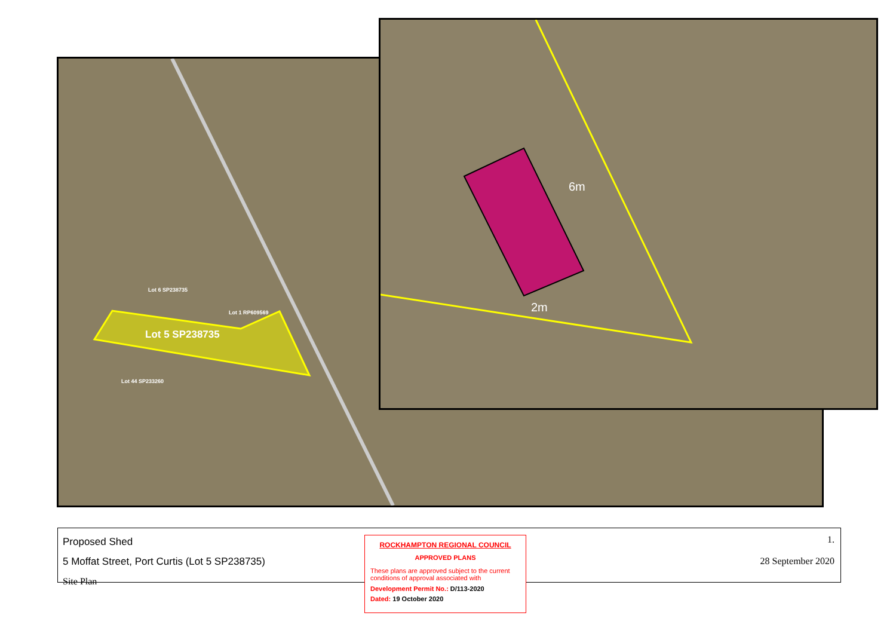Lot 6 SP238735
Lot 1 RP609569
Lot 5 SP238735
Lot 44 SP233260
6m
2m
Proposed Shed
5 Moffat Street, Port Curtis (Lot 5 SP238735)
Site Plan
1.
28 September 2020
ROCKHAMPTON REGIONAL COUNCIL
APPROVED PLANS
These plans are approved subject to the current conditions of approval associated with
Development Permit No.: D/113-2020
Dated: 19 October 2020